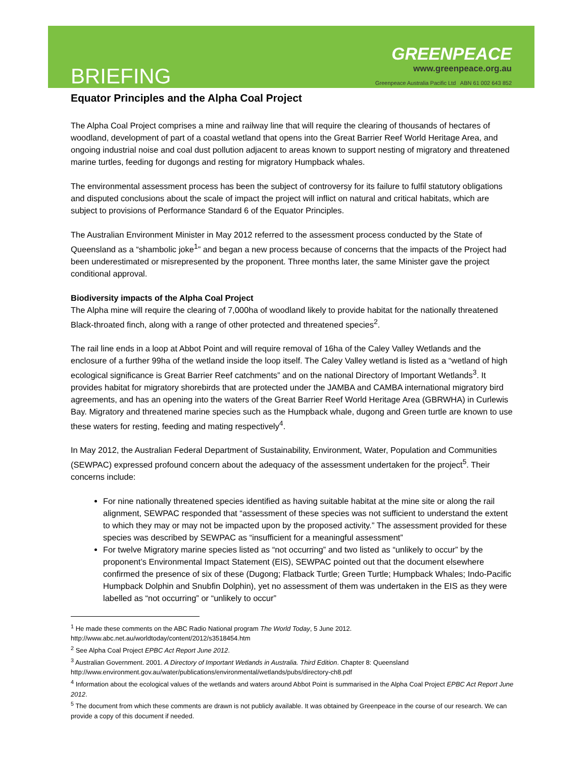BRIEFING
GREENPEACE
www.greenpeace.org.au
Greenpeace Australia Pacific Ltd ABN 61 002 643 852
Equator Principles and the Alpha Coal Project
The Alpha Coal Project comprises a mine and railway line that will require the clearing of thousands of hectares of woodland, development of part of a coastal wetland that opens into the Great Barrier Reef World Heritage Area, and ongoing industrial noise and coal dust pollution adjacent to areas known to support nesting of migratory and threatened marine turtles, feeding for dugongs and resting for migratory Humpback whales.
The environmental assessment process has been the subject of controversy for its failure to fulfil statutory obligations and disputed conclusions about the scale of impact the project will inflict on natural and critical habitats, which are subject to provisions of Performance Standard 6 of the Equator Principles.
The Australian Environment Minister in May 2012 referred to the assessment process conducted by the State of Queensland as a “shambolic joke<sup>1</sup>” and began a new process because of concerns that the impacts of the Project had been underestimated or misrepresented by the proponent. Three months later, the same Minister gave the project conditional approval.
Biodiversity impacts of the Alpha Coal Project
The Alpha mine will require the clearing of 7,000ha of woodland likely to provide habitat for the nationally threatened Black-throated finch, along with a range of other protected and threatened species<sup>2</sup>.
The rail line ends in a loop at Abbot Point and will require removal of 16ha of the Caley Valley Wetlands and the enclosure of a further 99ha of the wetland inside the loop itself. The Caley Valley wetland is listed as a “wetland of high ecological significance is Great Barrier Reef catchments” and on the national Directory of Important Wetlands<sup>3</sup>. It provides habitat for migratory shorebirds that are protected under the JAMBA and CAMBA international migratory bird agreements, and has an opening into the waters of the Great Barrier Reef World Heritage Area (GBRWHA) in Curlewis Bay. Migratory and threatened marine species such as the Humpback whale, dugong and Green turtle are known to use these waters for resting, feeding and mating respectively<sup>4</sup>.
In May 2012, the Australian Federal Department of Sustainability, Environment, Water, Population and Communities (SEWPAC) expressed profound concern about the adequacy of the assessment undertaken for the project<sup>5</sup>. Their concerns include:
For nine nationally threatened species identified as having suitable habitat at the mine site or along the rail alignment, SEWPAC responded that “assessment of these species was not sufficient to understand the extent to which they may or may not be impacted upon by the proposed activity.” The assessment provided for these species was described by SEWPAC as “insufficient for a meaningful assessment”
For twelve Migratory marine species listed as “not occurring” and two listed as “unlikely to occur” by the proponent’s Environmental Impact Statement (EIS), SEWPAC pointed out that the document elsewhere confirmed the presence of six of these (Dugong; Flatback Turtle; Green Turtle; Humpback Whales; Indo-Pacific Humpback Dolphin and Snubfin Dolphin), yet no assessment of them was undertaken in the EIS as they were labelled as “not occurring” or “unlikely to occur”
<sup>1</sup> He made these comments on the ABC Radio National program The World Today, 5 June 2012.
http://www.abc.net.au/worldtoday/content/2012/s3518454.htm
<sup>2</sup> See Alpha Coal Project EPBC Act Report June 2012.
<sup>3</sup> Australian Government. 2001. A Directory of Important Wetlands in Australia. Third Edition. Chapter 8: Queensland
http://www.environment.gov.au/water/publications/environmental/wetlands/pubs/directory-ch8.pdf
<sup>4</sup> Information about the ecological values of the wetlands and waters around Abbot Point is summarised in the Alpha Coal Project EPBC Act Report June 2012.
<sup>5</sup> The document from which these comments are drawn is not publicly available. It was obtained by Greenpeace in the course of our research. We can provide a copy of this document if needed.